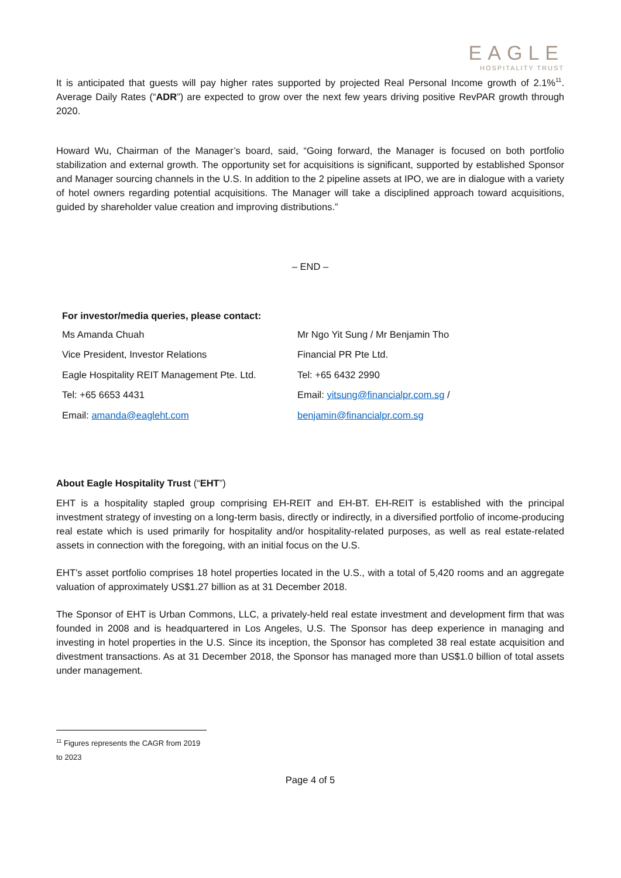EAGLE
HOSPITALITY TRUST
It is anticipated that guests will pay higher rates supported by projected Real Personal Income growth of 2.1%<sup>11</sup>. Average Daily Rates (“ADR”) are expected to grow over the next few years driving positive RevPAR growth through 2020.
Howard Wu, Chairman of the Manager’s board, said, “Going forward, the Manager is focused on both portfolio stabilization and external growth. The opportunity set for acquisitions is significant, supported by established Sponsor and Manager sourcing channels in the U.S. In addition to the 2 pipeline assets at IPO, we are in dialogue with a variety of hotel owners regarding potential acquisitions. The Manager will take a disciplined approach toward acquisitions, guided by shareholder value creation and improving distributions.”
– END –
For investor/media queries, please contact:
| Ms Amanda Chuah | Mr Ngo Yit Sung / Mr Benjamin Tho |
| Vice President, Investor Relations | Financial PR Pte Ltd. |
| Eagle Hospitality REIT Management Pte. Ltd. | Tel: +65 6432 2990 |
| Tel: +65 6653 4431 | Email: yitsung@financialpr.com.sg / |
| Email: amanda@eagleht.com | benjamin@financialpr.com.sg |
About Eagle Hospitality Trust (“EHT”)
EHT is a hospitality stapled group comprising EH-REIT and EH-BT. EH-REIT is established with the principal investment strategy of investing on a long-term basis, directly or indirectly, in a diversified portfolio of income-producing real estate which is used primarily for hospitality and/or hospitality-related purposes, as well as real estate-related assets in connection with the foregoing, with an initial focus on the U.S.
EHT’s asset portfolio comprises 18 hotel properties located in the U.S., with a total of 5,420 rooms and an aggregate valuation of approximately US$1.27 billion as at 31 December 2018.
The Sponsor of EHT is Urban Commons, LLC, a privately-held real estate investment and development firm that was founded in 2008 and is headquartered in Los Angeles, U.S. The Sponsor has deep experience in managing and investing in hotel properties in the U.S. Since its inception, the Sponsor has completed 38 real estate acquisition and divestment transactions. As at 31 December 2018, the Sponsor has managed more than US$1.0 billion of total assets under management.
<sup>11</sup> Figures represents the CAGR from 2019 to 2023
Page 4 of 5